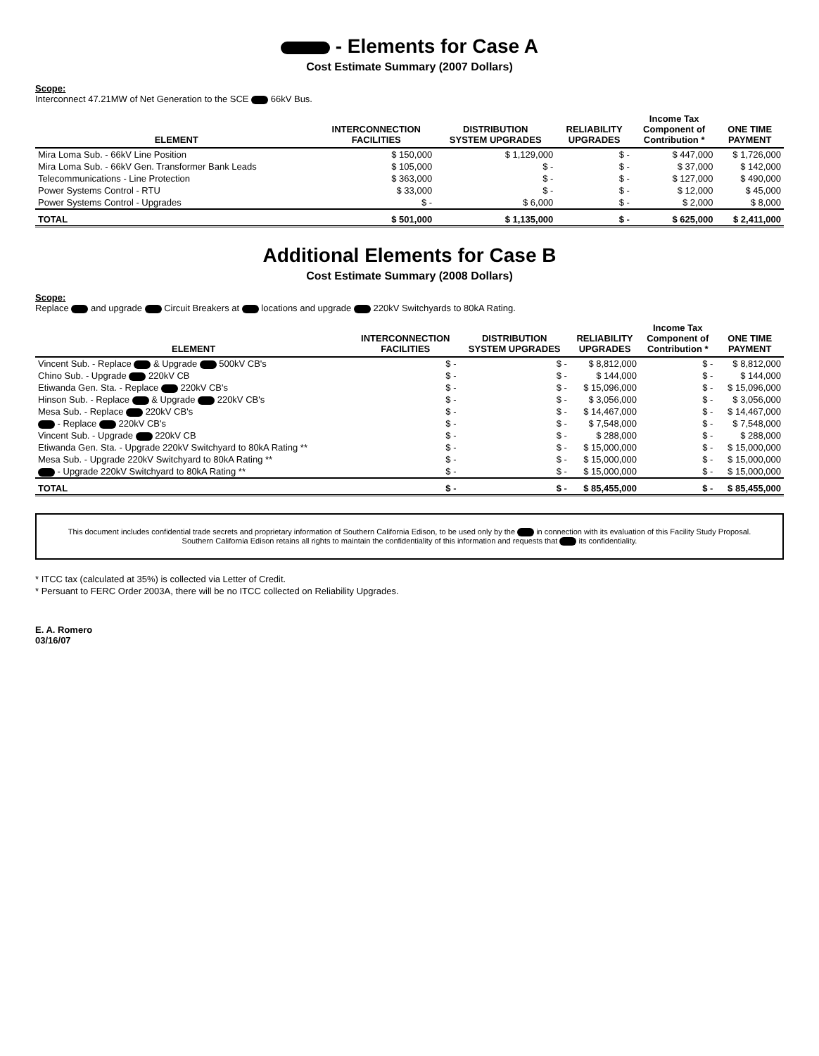- Elements for Case A
Cost Estimate Summary (2007 Dollars)
Scope:
Interconnect 47.21MW of Net Generation to the SCE 66kV Bus.
| ELEMENT | INTERCONNECTION FACILITIES | DISTRIBUTION SYSTEM UPGRADES | RELIABILITY UPGRADES | Income Tax Component of Contribution * | ONE TIME PAYMENT |
| --- | --- | --- | --- | --- | --- |
| Mira Loma Sub. - 66kV Line Position | $ 150,000 | $ 1,129,000 | $ - | $ 447,000 | $ 1,726,000 |
| Mira Loma Sub. - 66kV Gen. Transformer Bank Leads | $ 105,000 | $ - | $ - | $ 37,000 | $ 142,000 |
| Telecommunications - Line Protection | $ 363,000 | $ - | $ - | $ 127,000 | $ 490,000 |
| Power Systems Control - RTU | $ 33,000 | $ - | $ - | $ 12,000 | $ 45,000 |
| Power Systems Control - Upgrades | $ - | $ 6,000 | $ - | $ 2,000 | $ 8,000 |
| TOTAL | $ 501,000 | $ 1,135,000 | $ - | $ 625,000 | $ 2,411,000 |
Additional Elements for Case B
Cost Estimate Summary (2008 Dollars)
Scope:
Replace and upgrade Circuit Breakers at locations and upgrade 220kV Switchyards to 80kA Rating.
| ELEMENT | INTERCONNECTION FACILITIES | DISTRIBUTION SYSTEM UPGRADES | RELIABILITY UPGRADES | Income Tax Component of Contribution * | ONE TIME PAYMENT |
| --- | --- | --- | --- | --- | --- |
| Vincent Sub. - Replace & Upgrade 500kV CB's | $ - | $ - | $ 8,812,000 | $ - | $ 8,812,000 |
| Chino Sub. - Upgrade 220kV CB | $ - | $ - | $ 144,000 | $ - | $ 144,000 |
| Etiwanda Gen. Sta. - Replace 220kV CB's | $ - | $ - | $ 15,096,000 | $ - | $ 15,096,000 |
| Hinson Sub. - Replace & Upgrade 220kV CB's | $ - | $ - | $ 3,056,000 | $ - | $ 3,056,000 |
| Mesa Sub. - Replace 220kV CB's | $ - | $ - | $ 14,467,000 | $ - | $ 14,467,000 |
| - Replace 220kV CB's | $ - | $ - | $ 7,548,000 | $ - | $ 7,548,000 |
| Vincent Sub. - Upgrade 220kV CB | $ - | $ - | $ 288,000 | $ - | $ 288,000 |
| Etiwanda Gen. Sta. - Upgrade 220kV Switchyard to 80kA Rating ** | $ - | $ - | $ 15,000,000 | $ - | $ 15,000,000 |
| Mesa Sub. - Upgrade 220kV Switchyard to 80kA Rating ** | $ - | $ - | $ 15,000,000 | $ - | $ 15,000,000 |
| - Upgrade 220kV Switchyard to 80kA Rating ** | $ - | $ - | $ 15,000,000 | $ - | $ 15,000,000 |
| TOTAL | $ - | $ - | $ 85,455,000 | $ - | $ 85,455,000 |
This document includes confidential trade secrets and proprietary information of Southern California Edison, to be used only by the in connection with its evaluation of this Facility Study Proposal.
Southern California Edison retains all rights to maintain the confidentiality of this information and requests that its confidentiality.
* ITCC tax (calculated at 35%) is collected via Letter of Credit.
* Persuant to FERC Order 2003A, there will be no ITCC collected on Reliability Upgrades.
E. A. Romero
03/16/07